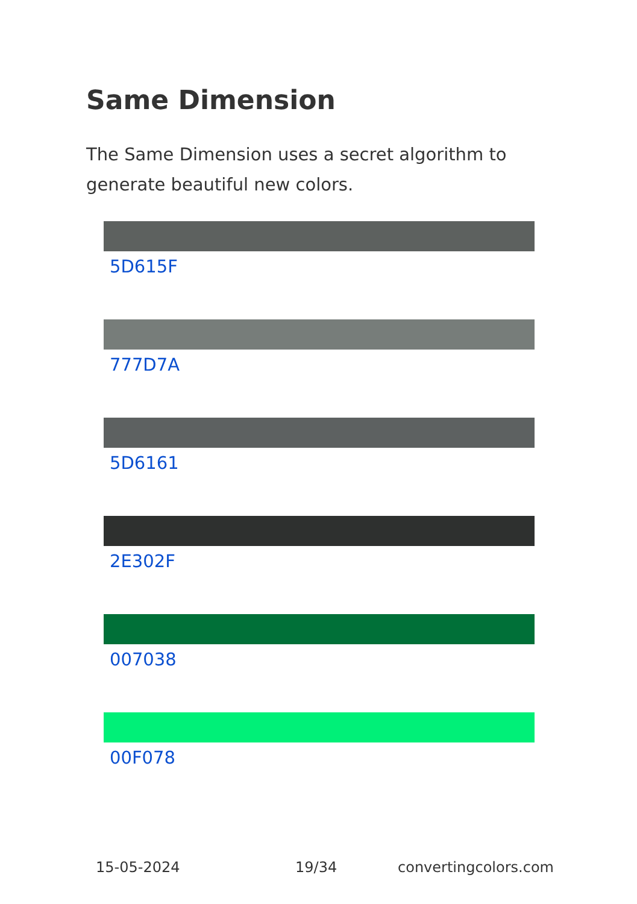Same Dimension
The Same Dimension uses a secret algorithm to generate beautiful new colors.
5D615F
777D7A
5D6161
2E302F
007038
00F078
15-05-2024 19/34 convertingcolors.com